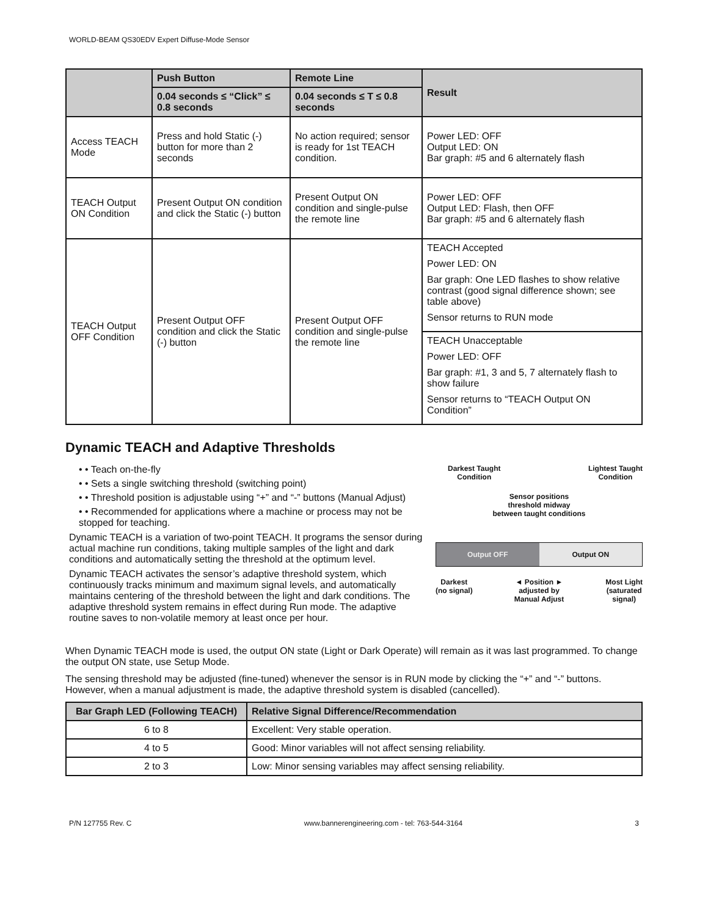WORLD-BEAM QS30EDV Expert Diffuse-Mode Sensor
| | Push Button | Remote Line | Result |
| --- | --- | --- | --- |
| | 0.04 seconds ≤ “Click” ≤ 0.8 seconds | 0.04 seconds ≤ T ≤ 0.8 seconds | |
| Access TEACH Mode | Press and hold Static (-) button for more than 2 seconds | No action required; sensor is ready for 1st TEACH condition. | Power LED: OFF Output LED: ON Bar graph: #5 and 6 alternately flash |
| TEACH Output ON Condition | Present Output ON condition and click the Static (-) button | Present Output ON condition and single-pulse the remote line | Power LED: OFF Output LED: Flash, then OFF Bar graph: #5 and 6 alternately flash |
| TEACH Output OFF Condition | Present Output OFF condition and click the Static (-) button | Present Output OFF condition and single-pulse the remote line | TEACH Accepted Power LED: ON Bar graph: One LED flashes to show relative contrast (good signal difference shown; see table above) Sensor returns to RUN mode |
| | | | TEACH Unacceptable Power LED: OFF Bar graph: #1, 3 and 5, 7 alternately flash to show failure Sensor returns to “TEACH Output ON Condition” |
Dynamic TEACH and Adaptive Thresholds
• • Teach on-the-fly
• • Sets a single switching threshold (switching point)
• • Threshold position is adjustable using “+” and “-” buttons (Manual Adjust)
• • Recommended for applications where a machine or process may not be stopped for teaching.
Dynamic TEACH is a variation of two-point TEACH. It programs the sensor during actual machine run conditions, taking multiple samples of the light and dark conditions and automatically setting the threshold at the optimum level.
Dynamic TEACH activates the sensor’s adaptive threshold system, which continuously tracks minimum and maximum signal levels, and automatically maintains centering of the threshold between the light and dark conditions. The adaptive threshold system remains in effect during Run mode. The adaptive routine saves to non-volatile memory at least once per hour.
Darkest Taught
Condition
Lightest Taught
Condition
Sensor positions
threshold midway
between taught conditions
Output OFF Output ON
Darkest
(no signal)
◄ Position ►
adjusted by
Manual Adjust
Most Light
(saturated
signal)
When Dynamic TEACH mode is used, the output ON state (Light or Dark Operate) will remain as it was last programmed. To change the output ON state, use Setup Mode.
The sensing threshold may be adjusted (fine-tuned) whenever the sensor is in RUN mode by clicking the “+” and “-” buttons. However, when a manual adjustment is made, the adaptive threshold system is disabled (cancelled).
| Bar Graph LED (Following TEACH) | Relative Signal Difference/Recommendation |
| --- | --- |
| 6 to 8 | Excellent: Very stable operation. |
| 4 to 5 | Good: Minor variables will not affect sensing reliability. |
| 2 to 3 | Low: Minor sensing variables may affect sensing reliability. |
P/N 127755 Rev. C www.bannerengineering.com - tel: 763-544-3164 3